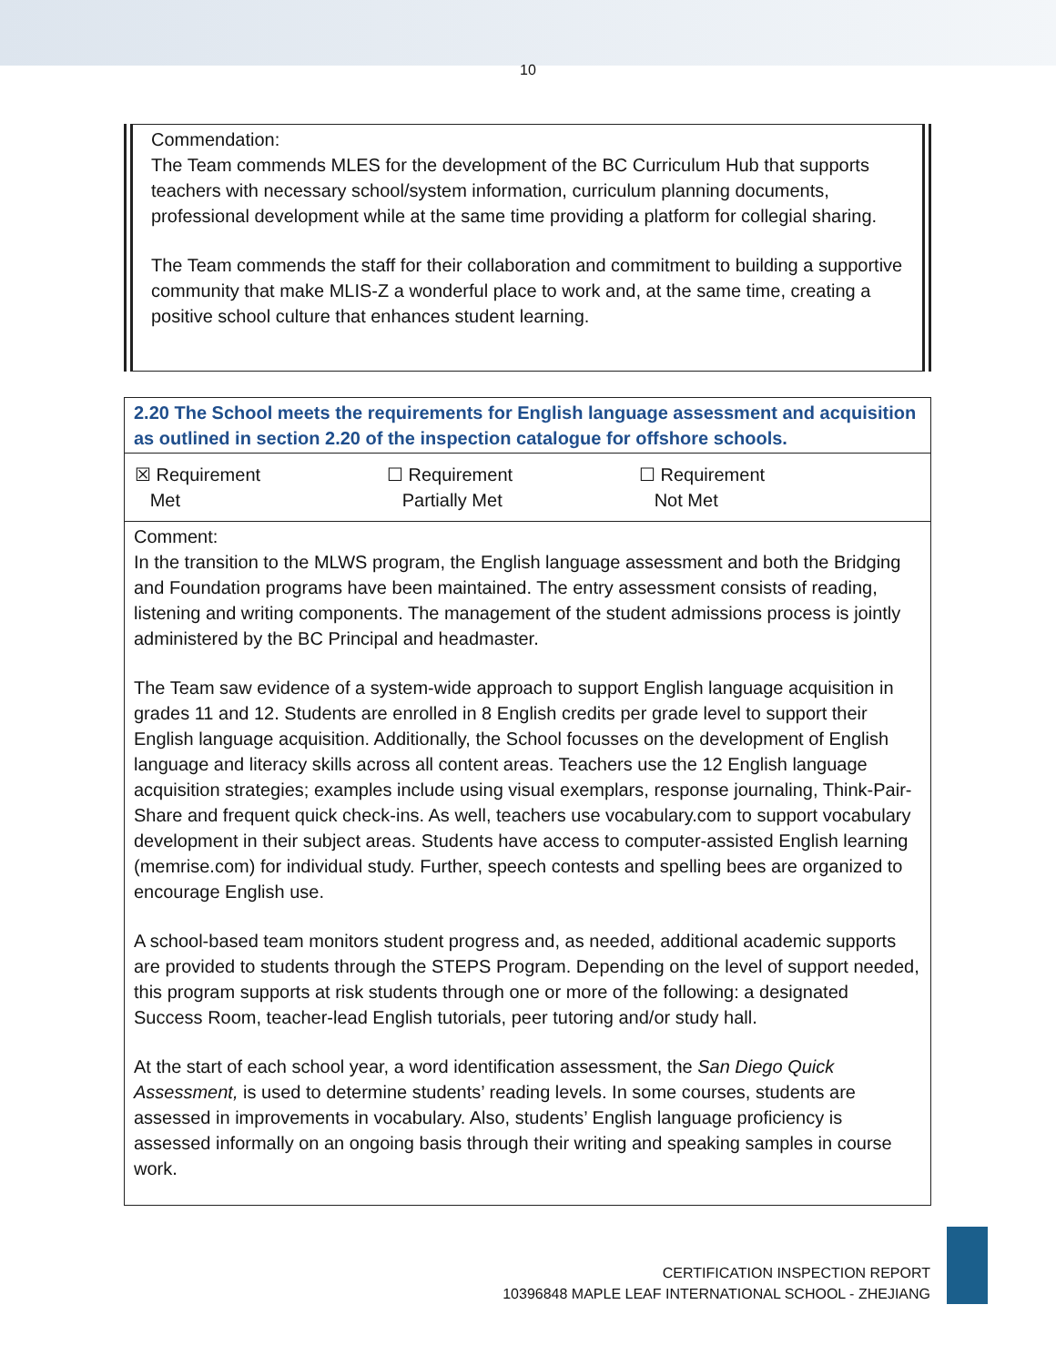10
| Commendation: The Team commends MLES for the development of the BC Curriculum Hub that supports teachers with necessary school/system information, curriculum planning documents, professional development while at the same time providing a platform for collegial sharing. The Team commends the staff for their collaboration and commitment to building a supportive community that make MLIS-Z a wonderful place to work and, at the same time, creating a positive school culture that enhances student learning. |
| 2.20 The School meets the requirements for English language assessment and acquisition as outlined in section 2.20 of the inspection catalogue for offshore schools. |
| ☒ Requirement Met ☐ Requirement Partially Met ☐ Requirement Not Met |
| Comment: In the transition to the MLWS program, the English language assessment and both the Bridging and Foundation programs have been maintained. The entry assessment consists of reading, listening and writing components. The management of the student admissions process is jointly administered by the BC Principal and headmaster. The Team saw evidence of a system-wide approach to support English language acquisition in grades 11 and 12. Students are enrolled in 8 English credits per grade level to support their English language acquisition. Additionally, the School focusses on the development of English language and literacy skills across all content areas. Teachers use the 12 English language acquisition strategies; examples include using visual exemplars, response journaling, Think-Pair-Share and frequent quick check-ins. As well, teachers use vocabulary.com to support vocabulary development in their subject areas. Students have access to computer-assisted English learning (memrise.com) for individual study. Further, speech contests and spelling bees are organized to encourage English use. A school-based team monitors student progress and, as needed, additional academic supports are provided to students through the STEPS Program. Depending on the level of support needed, this program supports at risk students through one or more of the following: a designated Success Room, teacher-lead English tutorials, peer tutoring and/or study hall. At the start of each school year, a word identification assessment, the San Diego Quick Assessment, is used to determine students’ reading levels. In some courses, students are assessed in improvements in vocabulary. Also, students’ English language proficiency is assessed informally on an ongoing basis through their writing and speaking samples in course work. |
CERTIFICATION INSPECTION REPORT
10396848 MAPLE LEAF INTERNATIONAL SCHOOL - ZHEJIANG